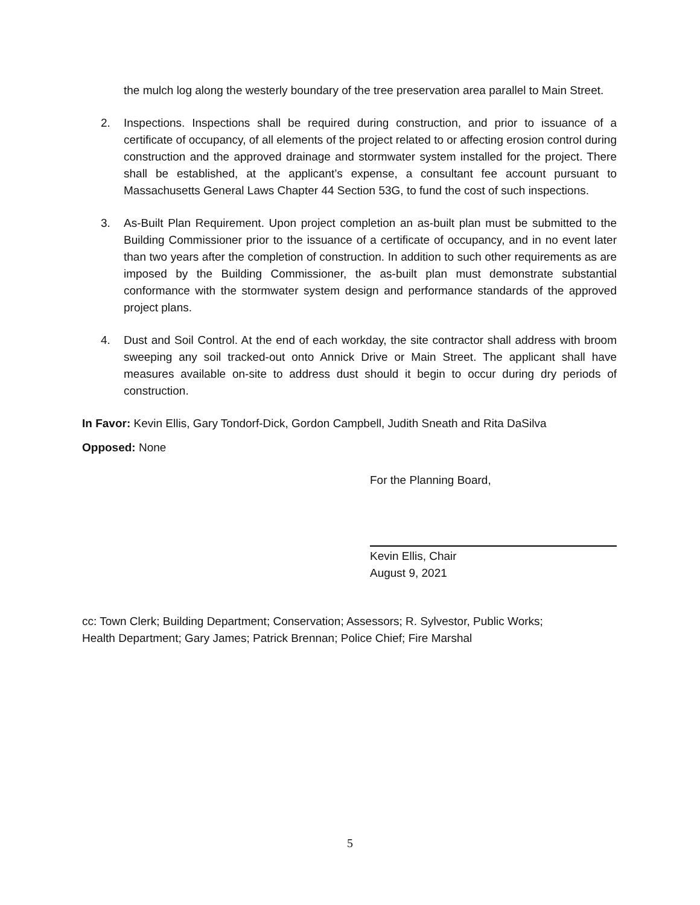the mulch log along the westerly boundary of the tree preservation area parallel to Main Street.
2. Inspections. Inspections shall be required during construction, and prior to issuance of a certificate of occupancy, of all elements of the project related to or affecting erosion control during construction and the approved drainage and stormwater system installed for the project. There shall be established, at the applicant’s expense, a consultant fee account pursuant to Massachusetts General Laws Chapter 44 Section 53G, to fund the cost of such inspections.
3. As-Built Plan Requirement. Upon project completion an as-built plan must be submitted to the Building Commissioner prior to the issuance of a certificate of occupancy, and in no event later than two years after the completion of construction. In addition to such other requirements as are imposed by the Building Commissioner, the as-built plan must demonstrate substantial conformance with the stormwater system design and performance standards of the approved project plans.
4. Dust and Soil Control. At the end of each workday, the site contractor shall address with broom sweeping any soil tracked-out onto Annick Drive or Main Street. The applicant shall have measures available on-site to address dust should it begin to occur during dry periods of construction.
In Favor: Kevin Ellis, Gary Tondorf-Dick, Gordon Campbell, Judith Sneath and Rita DaSilva
Opposed: None
For the Planning Board,
Kevin Ellis, Chair
August 9, 2021
cc: Town Clerk; Building Department; Conservation; Assessors; R. Sylvestor, Public Works;
Health Department; Gary James; Patrick Brennan; Police Chief; Fire Marshal
5